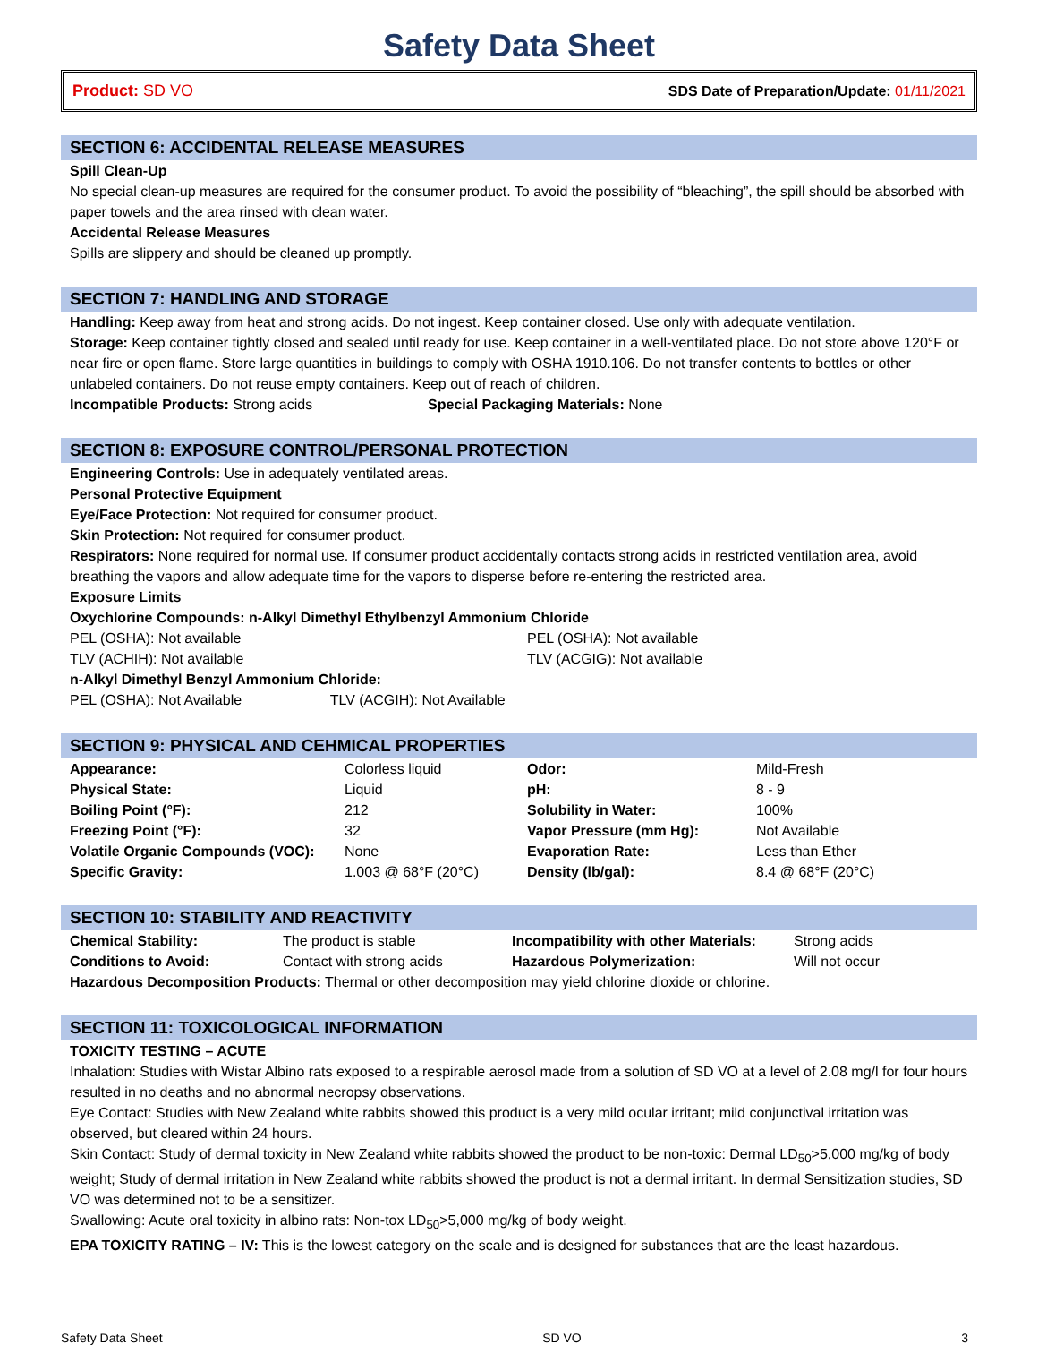Safety Data Sheet
Product: SD VO SDS Date of Preparation/Update: 01/11/2021
SECTION 6: ACCIDENTAL RELEASE MEASURES
Spill Clean-Up
No special clean-up measures are required for the consumer product. To avoid the possibility of “bleaching”, the spill should be absorbed with paper towels and the area rinsed with clean water.
Accidental Release Measures
Spills are slippery and should be cleaned up promptly.
SECTION 7: HANDLING AND STORAGE
Handling: Keep away from heat and strong acids. Do not ingest. Keep container closed. Use only with adequate ventilation.
Storage: Keep container tightly closed and sealed until ready for use. Keep container in a well-ventilated place. Do not store above 120°F or near fire or open flame. Store large quantities in buildings to comply with OSHA 1910.106. Do not transfer contents to bottles or other unlabeled containers. Do not reuse empty containers. Keep out of reach of children.
Incompatible Products: Strong acids Special Packaging Materials: None
SECTION 8: EXPOSURE CONTROL/PERSONAL PROTECTION
Engineering Controls: Use in adequately ventilated areas.
Personal Protective Equipment
Eye/Face Protection: Not required for consumer product.
Skin Protection: Not required for consumer product.
Respirators: None required for normal use. If consumer product accidentally contacts strong acids in restricted ventilation area, avoid breathing the vapors and allow adequate time for the vapors to disperse before re-entering the restricted area.
Exposure Limits
Oxychlorine Compounds: n-Alkyl Dimethyl Ethylbenzyl Ammonium Chloride
| PEL (OSHA): Not available | PEL (OSHA): Not available |
| TLV (ACHIH): Not available | TLV (ACGIG): Not available |
n-Alkyl Dimethyl Benzyl Ammonium Chloride:
PEL (OSHA): Not Available TLV (ACGIH): Not Available
SECTION 9: PHYSICAL AND CEHMICAL PROPERTIES
| Appearance: | Colorless liquid | Odor: | Mild-Fresh |
| Physical State: | Liquid | pH: | 8 - 9 |
| Boiling Point (°F): | 212 | Solubility in Water: | 100% |
| Freezing Point (°F): | 32 | Vapor Pressure (mm Hg): | Not Available |
| Volatile Organic Compounds (VOC): | None | Evaporation Rate: | Less than Ether |
| Specific Gravity: | 1.003 @ 68°F (20°C) | Density (lb/gal): | 8.4 @ 68°F (20°C) |
SECTION 10: STABILITY AND REACTIVITY
| Chemical Stability: | The product is stable | Incompatibility with other Materials: | Strong acids |
| Conditions to Avoid: | Contact with strong acids | Hazardous Polymerization: | Will not occur |
Hazardous Decomposition Products: Thermal or other decomposition may yield chlorine dioxide or chlorine.
SECTION 11: TOXICOLOGICAL INFORMATION
TOXICITY TESTING – ACUTE
Inhalation: Studies with Wistar Albino rats exposed to a respirable aerosol made from a solution of SD VO at a level of 2.08 mg/l for four hours resulted in no deaths and no abnormal necropsy observations.
Eye Contact: Studies with New Zealand white rabbits showed this product is a very mild ocular irritant; mild conjunctival irritation was observed, but cleared within 24 hours.
Skin Contact: Study of dermal toxicity in New Zealand white rabbits showed the product to be non-toxic: Dermal LD<sub>50</sub>>5,000 mg/kg of body weight; Study of dermal irritation in New Zealand white rabbits showed the product is not a dermal irritant. In dermal Sensitization studies, SD VO was determined not to be a sensitizer.
Swallowing: Acute oral toxicity in albino rats: Non-tox LD<sub>50</sub>>5,000 mg/kg of body weight.
EPA TOXICITY RATING – IV: This is the lowest category on the scale and is designed for substances that are the least hazardous.
Safety Data Sheet SD VO 3